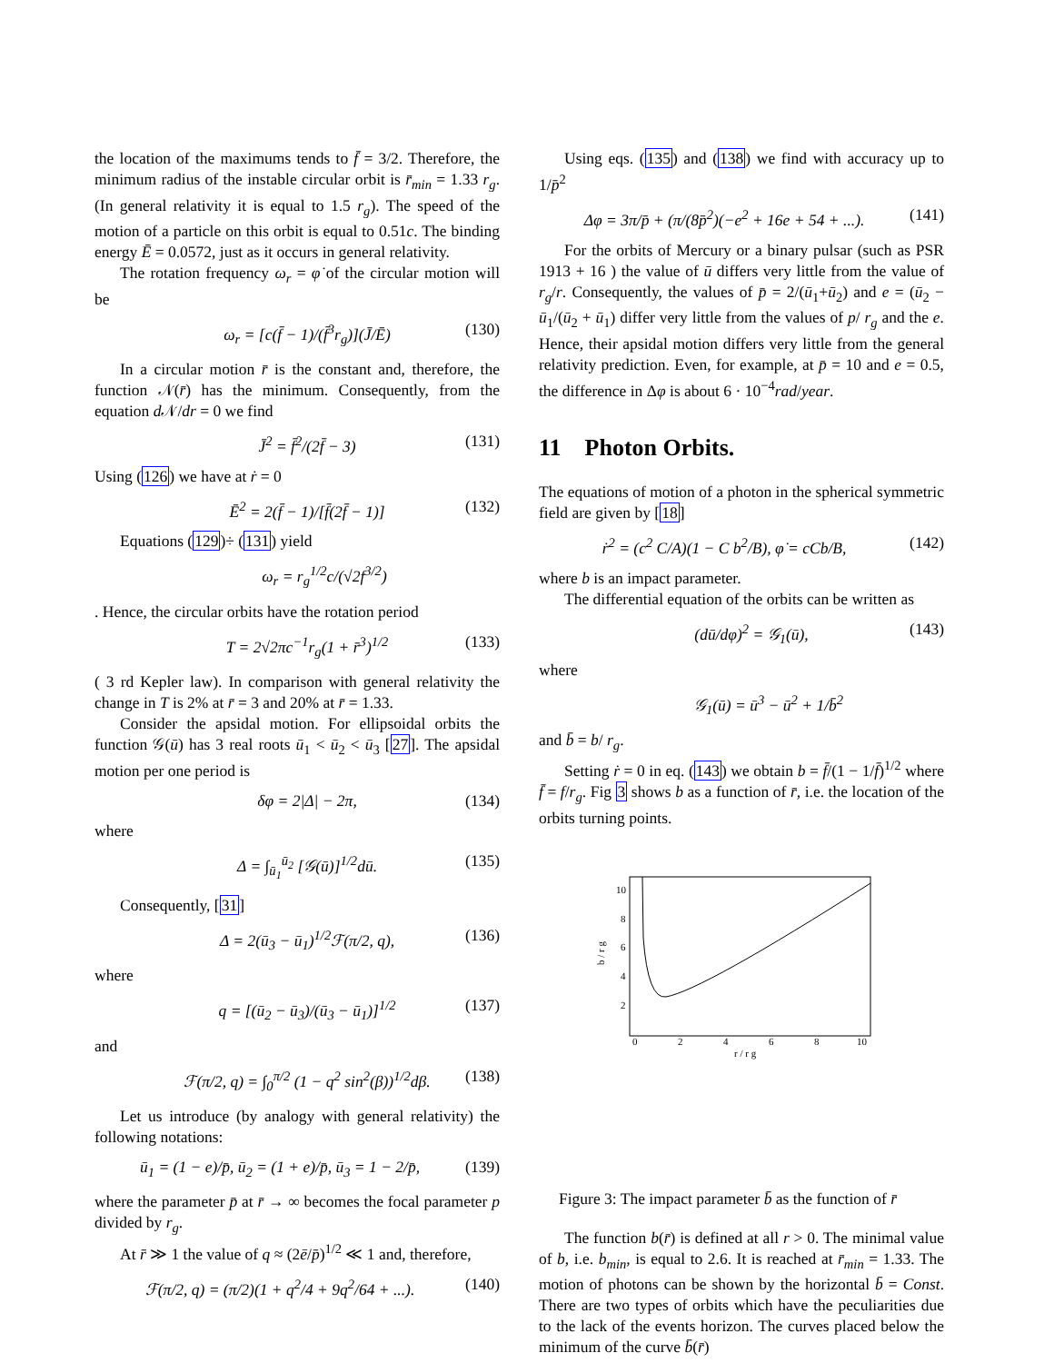the location of the maximums tends to f̄ = 3/2. Therefore, the minimum radius of the instable circular orbit is r̄<sub>min</sub> = 1.33 r<sub>g</sub>. (In general relativity it is equal to 1.5 r<sub>g</sub>). The speed of the motion of a particle on this orbit is equal to 0.51c. The binding energy Ē = 0.0572, just as it occurs in general relativity.
The rotation frequency ω<sub>r</sub> = φ̇ of the circular motion will be
ω<sub>r</sub> = [c(f̄ − 1)/(f̄<sup>3</sup>r<sub>g</sub>)](J̄/Ē) (130)
In a circular motion r̄ is the constant and, therefore, the function 𝒩(r̄) has the minimum. Consequently, from the equation d 𝒩/dr = 0 we find
J̄<sup>2</sup> = f̄<sup>2</sup>/(2f̄ − 3) (131)
Using (126) we have at ṙ = 0
Ē<sup>2</sup> = 2(f̄ − 1)/[f̄(2f̄ − 1)] (132)
Equations (129)÷ (131) yield
ω<sub>r</sub> = r<sub>g</sub><sup>1/2</sup>c/(√2f<sup>3/2</sup>)
. Hence, the circular orbits have the rotation period
T = 2√2πc<sup>−1</sup>r<sub>g</sub>(1 + r̄<sup>3</sup>)<sup>1/2</sup> (133)
( 3 rd Kepler law). In comparison with general relativity the change in T is 2% at r̄ = 3 and 20% at r̄ = 1.33.
Consider the apsidal motion. For ellipsoidal orbits the function 𝒢(ū) has 3 real roots ū<sub>1</sub> < ū<sub>2</sub> < ū<sub>3</sub> [27]. The apsidal motion per one period is
δφ = 2|Δ| − 2π, (134)
where
Δ = ∫<sub>ū<sub>1</sub></sub><sup>ū<sub>2</sub></sup> [𝒢(ū)]<sup>1/2</sup>dū. (135)
Consequently, [31]
Δ = 2(ū<sub>3</sub> − ū<sub>1</sub>)<sup>1/2</sup>ℱ(π/2, q), (136)
where
q = [(ū<sub>2</sub> − ū<sub>3</sub>)/(ū<sub>3</sub> − ū<sub>1</sub>)]<sup>1/2</sup> (137)
and
ℱ(π/2, q) = ∫<sub>0</sub><sup>π/2</sup> (1 − q<sup>2</sup> sin<sup>2</sup>(β))<sup>1/2</sup>dβ. (138)
Let us introduce (by analogy with general relativity) the following notations:
ū<sub>1</sub> = (1 − e)/p̄, ū<sub>2</sub> = (1 + e)/p̄, ū<sub>3</sub> = 1 − 2/p̄, (139)
where the parameter p̄ at r̄ → ∞ becomes the focal parameter p divided by r<sub>g</sub>.
At r̄ ≫ 1 the value of q ≈ (2ē/p̄)<sup>1/2</sup> ≪ 1 and, therefore,
ℱ(π/2, q) = (π/2)(1 + q<sup>2</sup>/4 + 9q<sup>2</sup>/64 + ...). (140)
Using eqs. (135) and (138) we find with accuracy up to 1/p̄<sup>2</sup>
Δφ = 3π/p̄ + (π/(8p̄<sup>2</sup>)(−e<sup>2</sup> + 16e + 54 + ...). (141)
For the orbits of Mercury or a binary pulsar (such as PSR 1913 + 16 ) the value of ū differs very little from the value of r<sub>g</sub>/r. Consequently, the values of p̄ = 2/(ū<sub>1</sub>+ū<sub>2</sub>) and e = (ū<sub>2</sub> − ū<sub>1</sub>/(ū<sub>2</sub> + ū<sub>1</sub>) differ very little from the values of p/ r<sub>g</sub> and the e. Hence, their apsidal motion differs very little from the general relativity prediction. Even, for example, at p̄ = 10 and e = 0.5, the difference in Δφ is about 6 · 10<sup>−4</sup>rad/year.
11 Photon Orbits.
The equations of motion of a photon in the spherical symmetric field are given by [18]
ṙ<sup>2</sup> = (c<sup>2</sup> C/A)(1 − C b<sup>2</sup>/B), φ̇ = cCb/B, (142)
where b is an impact parameter.
The differential equation of the orbits can be written as
(dū/dφ)<sup>2</sup> = 𝒢<sub>1</sub>(ū), (143)
where
𝒢<sub>1</sub>(ū) = ū<sup>3</sup> − ū<sup>2</sup> + 1/b̄<sup>2</sup>
and b̄ = b/ r<sub>g</sub>.
Setting ṙ = 0 in eq. (143) we obtain b = f̄/(1 − 1/f̄)<sup>1/2</sup> where f̄ = f/r<sub>g</sub>. Fig 3 shows b as a function of r̄, i.e. the location of the orbits turning points.
10
8
6
4
2
0
2
4
6
8
10
r / r g
b / r g
Figure 3: The impact parameter b̄ as the function of r̄
The function b(r̄) is defined at all r > 0. The minimal value of b, i.e. b<sub>min</sub>, is equal to 2.6. It is reached at r̄<sub>min</sub> = 1.33. The motion of photons can be shown by the horizontal b̄ = Const. There are two types of orbits which have the peculiarities due to the lack of the events horizon. The curves placed below the minimum of the curve b̄(r̄)